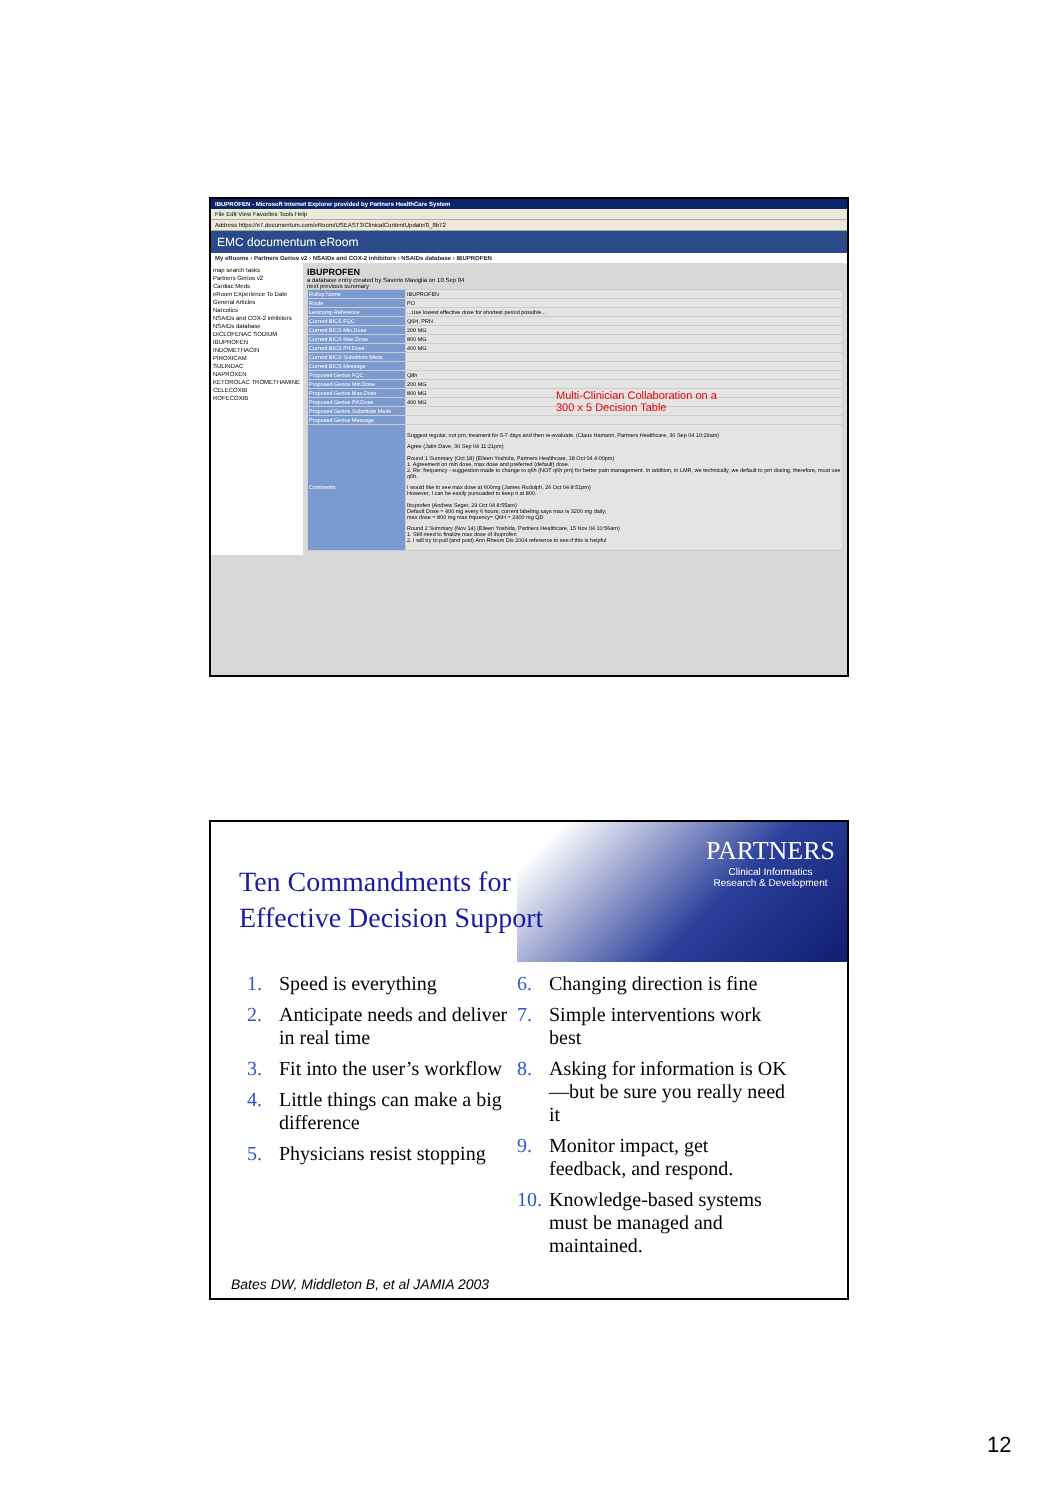IBUPROFEN - Microsoft Internet Explorer provided by Partners HealthCare System
File Edit View Favorites Tools Help
Address https://e7.documentum.com/eRoom/USEAST3/ClinicalContentUpdate/0_8b72
EMC documentum eRoom
My eRooms › Partners Gerios v2 › NSAIDs and COX-2 inhibitors › NSAIDs database › IBUPROFEN
map search tasks
Partners Gerios v2
Cardiac Meds
eRoom EXperience To Date
General Articles
Narcotics
NSAIDs and COX-2 inhibitors
NSAIDs database
DICLOFENAC SODIUM
IBUPROFEN
INDOMETHACIN
PIROXICAM
SULINDAC
NAPROXEN
KETOROLAC TROMETHAMINE
CELECOXIB
ROFECOXIB
IBUPROFEN
a database entry created by Saverio Maviglia on 10 Sep 04
next previous summary
| Rollup Name | IBUPROFEN |
| Route | PO |
| Lexicomp Reference | ...Use lowest effective dose for shortest period possible... |
| Current BICS FQC | Q6H, PRN |
| Current BICS Min.Dose | 200 MG |
| Current BICS Max.Dose | 800 MG |
| Current BICS Prf.Dose | 400 MG |
| Current BICS Substitute Meds | |
| Current BICS Message | |
| Proposed Gerios FQC | Q8h |
| Proposed Gerios Min.Dose | 200 MG |
| Proposed Gerios Max.Dose | 800 MG |
| Proposed Gerios Prf.Dose | 400 MG |
| Proposed Gerios Substitute Meds | |
| Proposed Gerios Message | |
| Comments | Suggest regular, not prn, treament for 5-7 days and then re-evaluate. (Claus Hamann, Partners Healthcare, 30 Sep 04 10:29am) Agree (Jatin Dave, 30 Sep 04 11:21pm) Round 1 Summary (Oct 18) (Eileen Yoshida, Partners Healthcare, 18 Oct 04 4:00pm) 1. Agreement on min dose, max dose and preferred (default) dose. 2. Re: frequency - suggestion made to change to q6h (NOT q6h prn) for better pain management. In addition, in LMR, we technically, we default to prn dosing, therefore, must use q6h. I would like to see max dose at 600mg (James Rudolph, 26 Oct 04 8:51pm) However, I can be easily pursuaded to keep it at 800. Ibuprofen (Andrew Seger, 29 Oct 04 8:55am) Default Dose = 400 mg every 6 hours; current labeling says max is 3200 mg daily; max dose = 800 mg max frquency= Q6H = 2400 mg QD Round 2 Summary (Nov 14) (Eileen Yoshida, Partners Healthcare, 15 Nov 04 10:56am) 1. Still need to finalize max dose of ibuprofen 2. I will try to pull (and post) Ann Rheum Dis 2004 reference to see if this is helpful |
Multi-Clinician Collaboration on a
300 x 5 Decision Table
PARTNERS
Clinical Informatics
Research & Development
Ten Commandments for
Effective Decision Support
1. Speed is everything
2. Anticipate needs and deliver in real time
3. Fit into the user’s workflow
4. Little things can make a big difference
5. Physicians resist stopping
6. Changing direction is fine
7. Simple interventions work best
8. Asking for information is OK—but be sure you really need it
9. Monitor impact, get feedback, and respond.
10. Knowledge-based systems must be managed and maintained.
Bates DW, Middleton B, et al JAMIA 2003
12